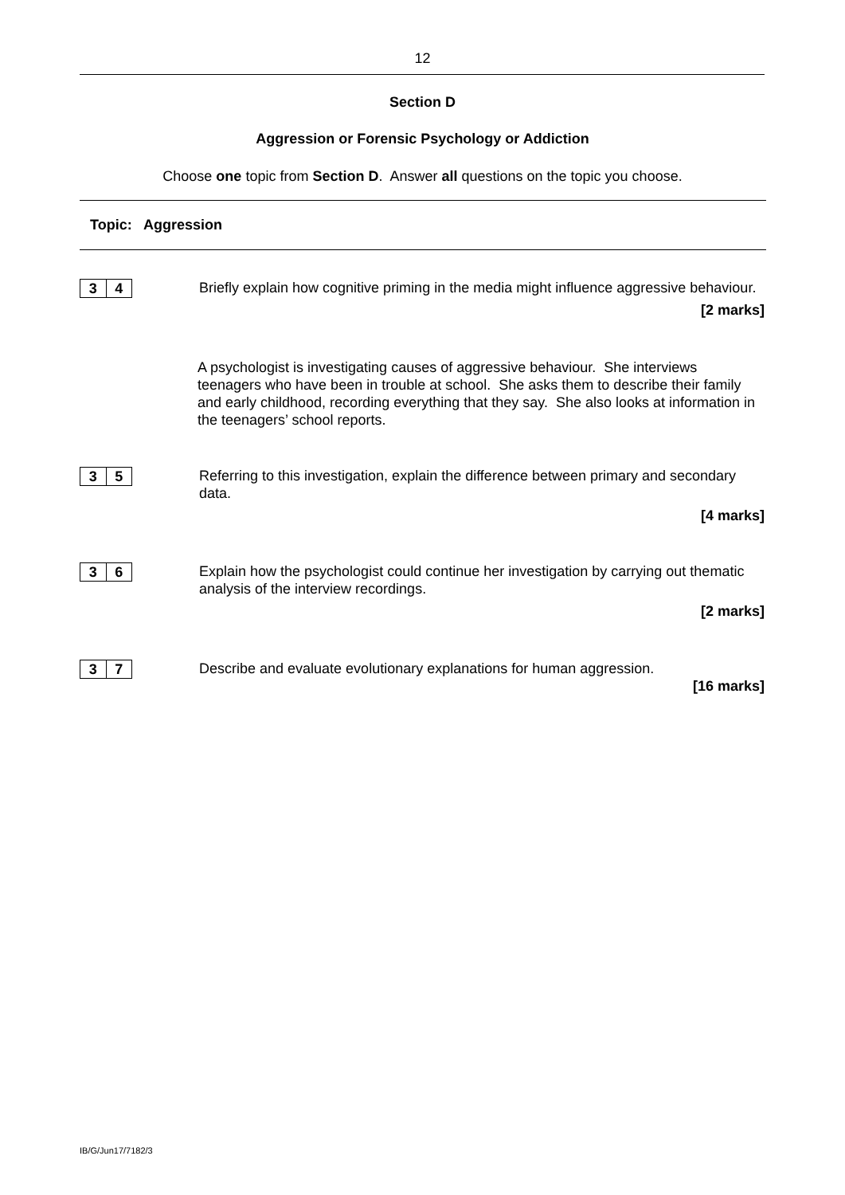12
Section D
Aggression or Forensic Psychology or Addiction
Choose one topic from Section D. Answer all questions on the topic you choose.
Topic: Aggression
3 4
Briefly explain how cognitive priming in the media might influence aggressive behaviour.
[2 marks]
A psychologist is investigating causes of aggressive behaviour. She interviews teenagers who have been in trouble at school. She asks them to describe their family and early childhood, recording everything that they say. She also looks at information in the teenagers’ school reports.
3 5
Referring to this investigation, explain the difference between primary and secondary data.
[4 marks]
3 6
Explain how the psychologist could continue her investigation by carrying out thematic analysis of the interview recordings.
[2 marks]
3 7
Describe and evaluate evolutionary explanations for human aggression.
[16 marks]
IB/G/Jun17/7182/3